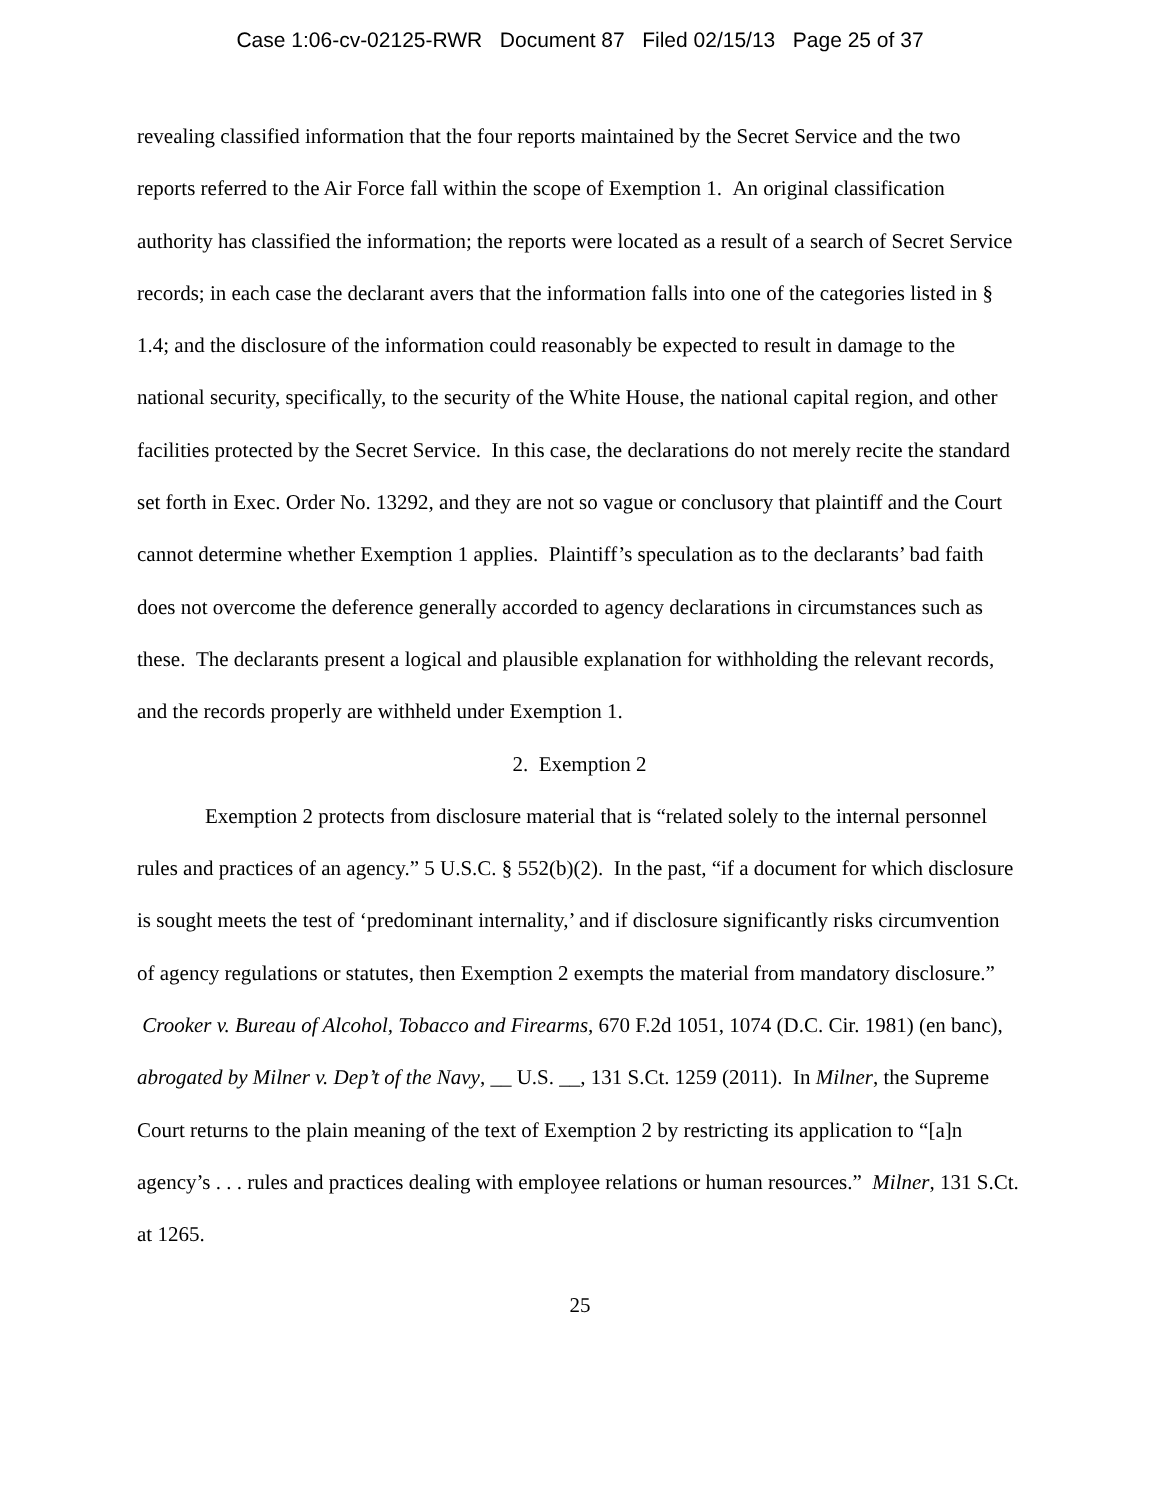Case 1:06-cv-02125-RWR Document 87 Filed 02/15/13 Page 25 of 37
revealing classified information that the four reports maintained by the Secret Service and the two reports referred to the Air Force fall within the scope of Exemption 1. An original classification authority has classified the information; the reports were located as a result of a search of Secret Service records; in each case the declarant avers that the information falls into one of the categories listed in § 1.4; and the disclosure of the information could reasonably be expected to result in damage to the national security, specifically, to the security of the White House, the national capital region, and other facilities protected by the Secret Service. In this case, the declarations do not merely recite the standard set forth in Exec. Order No. 13292, and they are not so vague or conclusory that plaintiff and the Court cannot determine whether Exemption 1 applies. Plaintiff’s speculation as to the declarants’ bad faith does not overcome the deference generally accorded to agency declarations in circumstances such as these. The declarants present a logical and plausible explanation for withholding the relevant records, and the records properly are withheld under Exemption 1.
2. Exemption 2
Exemption 2 protects from disclosure material that is “related solely to the internal personnel rules and practices of an agency.” 5 U.S.C. § 552(b)(2). In the past, “if a document for which disclosure is sought meets the test of ‘predominant internality,’ and if disclosure significantly risks circumvention of agency regulations or statutes, then Exemption 2 exempts the material from mandatory disclosure.” Crooker v. Bureau of Alcohol, Tobacco and Firearms, 670 F.2d 1051, 1074 (D.C. Cir. 1981) (en banc), abrogated by Milner v. Dep’t of the Navy, __ U.S. __, 131 S.Ct. 1259 (2011). In Milner, the Supreme Court returns to the plain meaning of the text of Exemption 2 by restricting its application to “[a]n agency’s . . . rules and practices dealing with employee relations or human resources.” Milner, 131 S.Ct. at 1265.
25